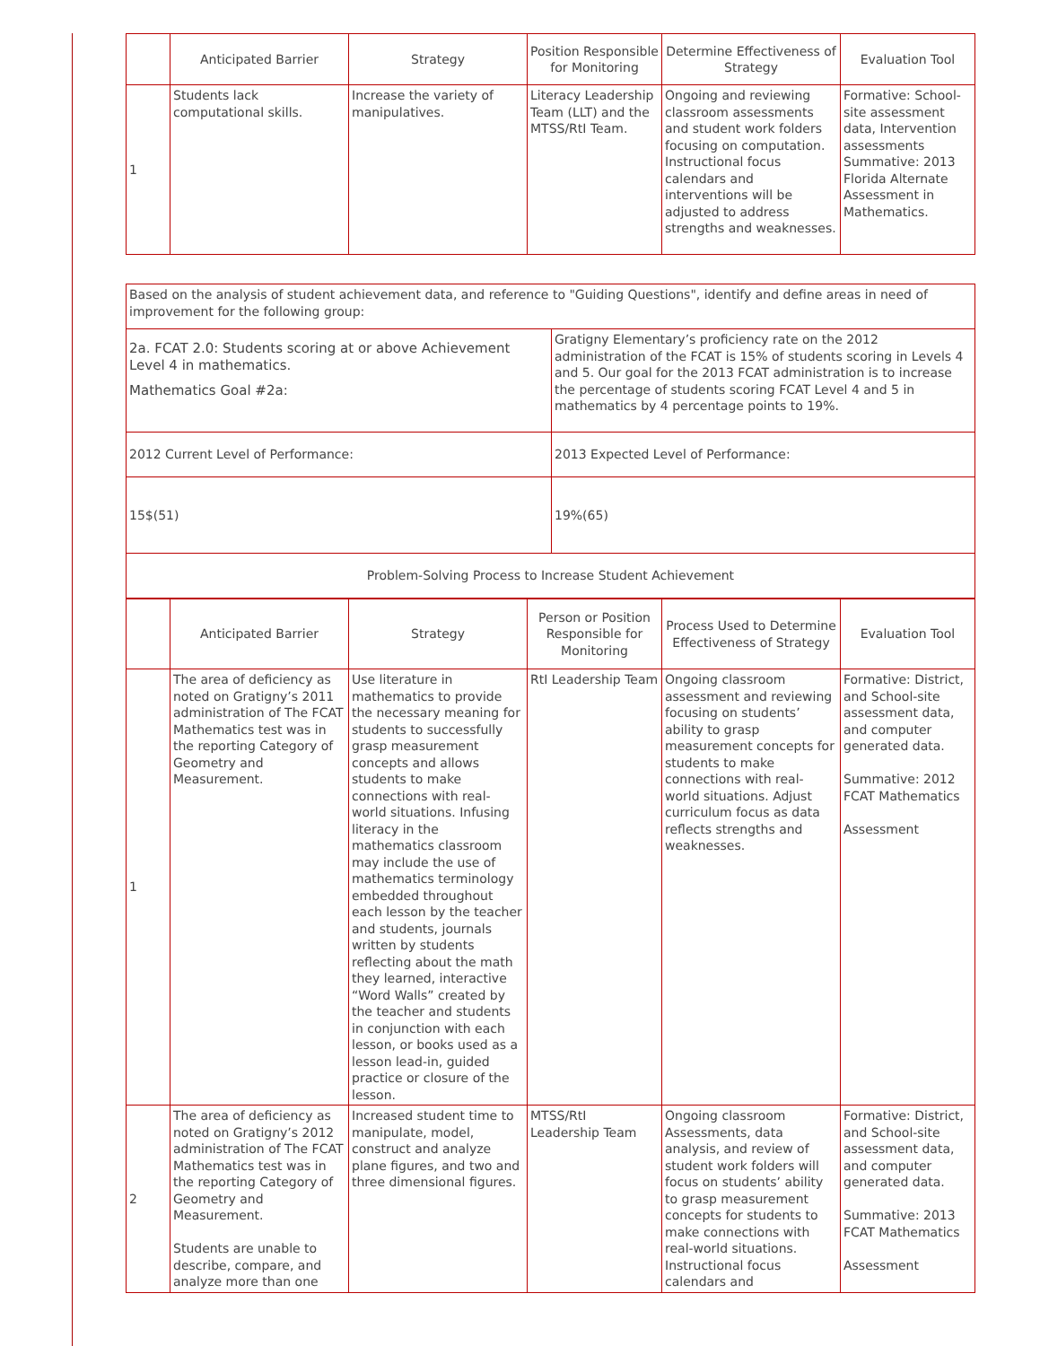| | Anticipated Barrier | Strategy | Position Responsible for Monitoring | Determine Effectiveness of Strategy | Evaluation Tool |
| --- | --- | --- | --- | --- | --- |
| 1 | Students lack computational skills. | Increase the variety of manipulatives. | Literacy Leadership Team (LLT) and the MTSS/RtI Team. | Ongoing and reviewing classroom assessments and student work folders focusing on computation. Instructional focus calendars and interventions will be adjusted to address strengths and weaknesses. | Formative: School-site assessment data, Intervention assessments Summative: 2013 Florida Alternate Assessment in Mathematics. |
| Based on the analysis of student achievement data, and reference to "Guiding Questions", identify and define areas in need of improvement for the following group: | |
| 2a. FCAT 2.0: Students scoring at or above Achievement Level 4 in mathematics. Mathematics Goal #2a: | Gratigny Elementary’s proficiency rate on the 2012 administration of the FCAT is 15% of students scoring in Levels 4 and 5. Our goal for the 2013 FCAT administration is to increase the percentage of students scoring FCAT Level 4 and 5 in mathematics by 4 percentage points to 19%. |
| 2012 Current Level of Performance: | 2013 Expected Level of Performance: |
| 15$(51) | 19%(65) |
| Problem-Solving Process to Increase Student Achievement | |
| | Anticipated Barrier | Strategy | Person or Position Responsible for Monitoring | Process Used to Determine Effectiveness of Strategy | Evaluation Tool |
| --- | --- | --- | --- | --- | --- |
| 1 | The area of deficiency as noted on Gratigny’s 2011 administration of The FCAT Mathematics test was in the reporting Category of Geometry and Measurement. | Use literature in mathematics to provide the necessary meaning for students to successfully grasp measurement concepts and allows students to make connections with real-world situations. Infusing literacy in the mathematics classroom may include the use of mathematics terminology embedded throughout each lesson by the teacher and students, journals written by students reflecting about the math they learned, interactive “Word Walls” created by the teacher and students in conjunction with each lesson, or books used as a lesson lead-in, guided practice or closure of the lesson. | RtI Leadership Team | Ongoing classroom assessment and reviewing focusing on students’ ability to grasp measurement concepts for students to make connections with real-world situations. Adjust curriculum focus as data reflects strengths and weaknesses. | Formative: District, and School-site assessment data, and computer generated data. Summative: 2012 FCAT Mathematics Assessment |
| 2 | The area of deficiency as noted on Gratigny’s 2012 administration of The FCAT Mathematics test was in the reporting Category of Geometry and Measurement. Students are unable to describe, compare, and analyze more than one | Increased student time to manipulate, model, construct and analyze plane figures, and two and three dimensional figures. | MTSS/RtI Leadership Team | Ongoing classroom Assessments, data analysis, and review of student work folders will focus on students’ ability to grasp measurement concepts for students to make connections with real-world situations. Instructional focus calendars and | Formative: District, and School-site assessment data, and computer generated data. Summative: 2013 FCAT Mathematics Assessment |